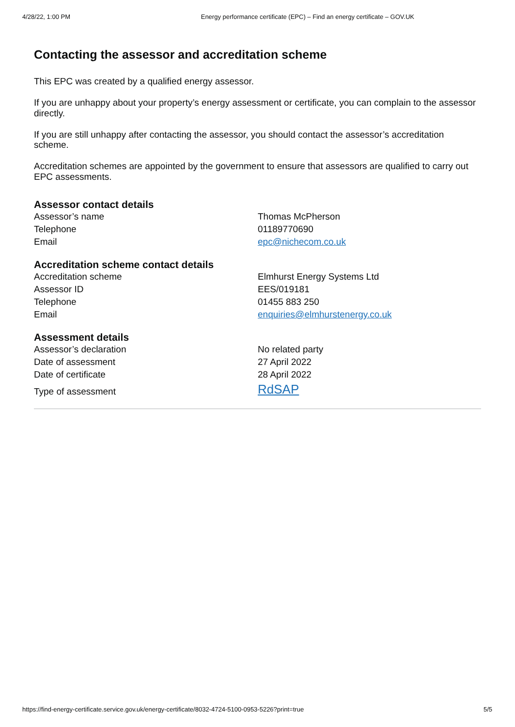4/28/22, 1:00 PM Energy performance certificate (EPC) – Find an energy certificate – GOV.UK
Contacting the assessor and accreditation scheme
This EPC was created by a qualified energy assessor.
If you are unhappy about your property’s energy assessment or certificate, you can complain to the assessor directly.
If you are still unhappy after contacting the assessor, you should contact the assessor’s accreditation scheme.
Accreditation schemes are appointed by the government to ensure that assessors are qualified to carry out EPC assessments.
Assessor contact details
| Assessor’s name | Thomas McPherson |
| Telephone | 01189770690 |
| Email | epc@nichecom.co.uk |
Accreditation scheme contact details
| Accreditation scheme | Elmhurst Energy Systems Ltd |
| Assessor ID | EES/019181 |
| Telephone | 01455 883 250 |
| Email | enquiries@elmhurstenergy.co.uk |
Assessment details
| Assessor’s declaration | No related party |
| Date of assessment | 27 April 2022 |
| Date of certificate | 28 April 2022 |
| Type of assessment | RdSAP |
https://find-energy-certificate.service.gov.uk/energy-certificate/8032-4724-5100-0953-5226?print=true 5/5